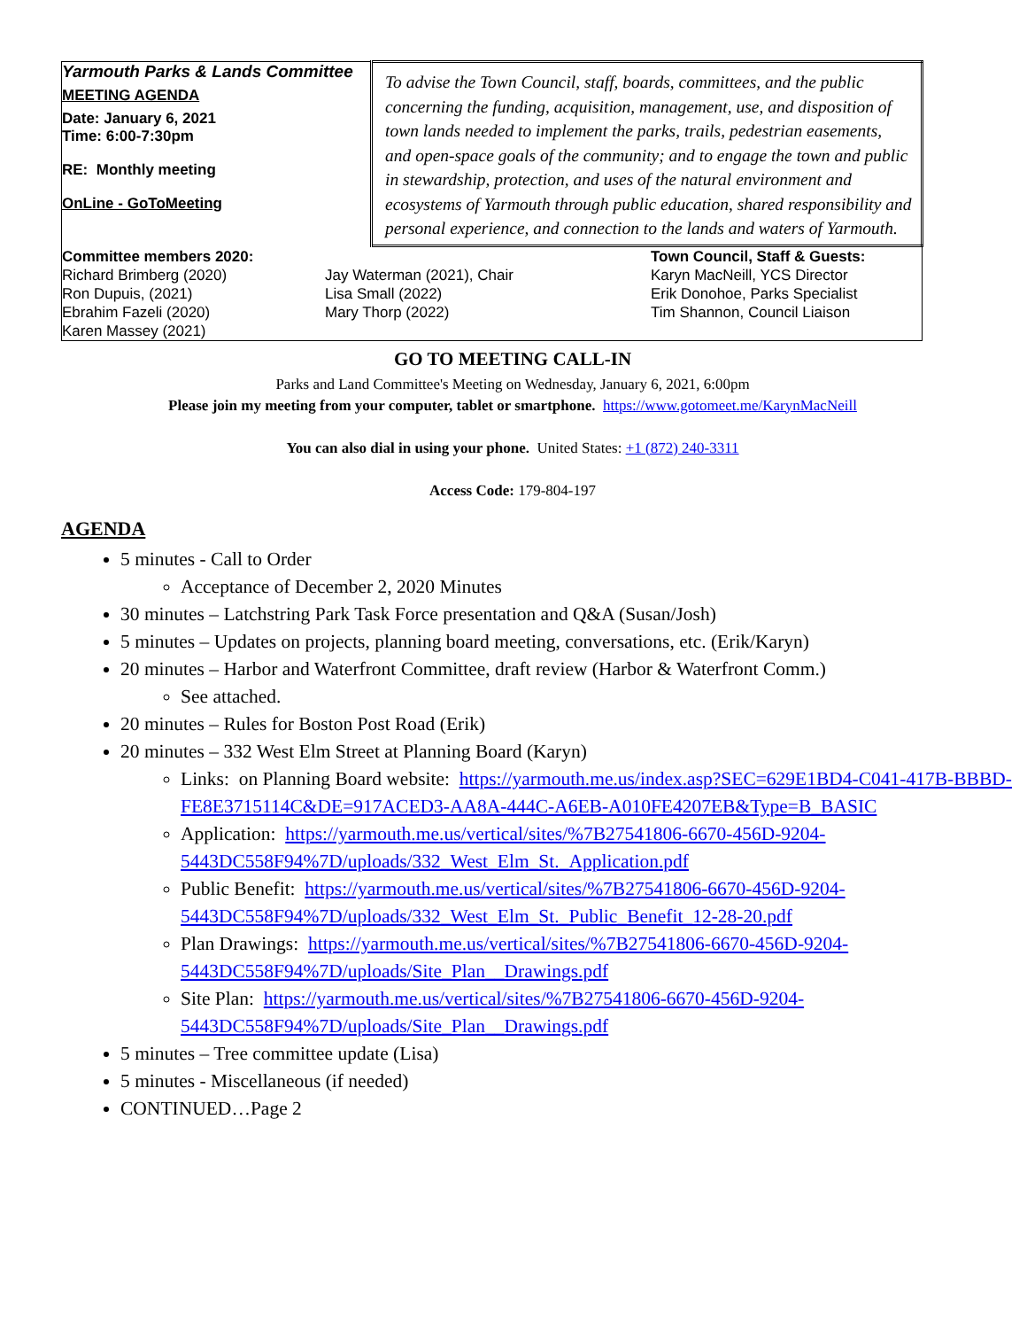| Yarmouth Parks & Lands Committee MEETING AGENDA Date: January 6, 2021 Time: 6:00-7:30pm RE: Monthly meeting OnLine - GoToMeeting | To advise the Town Council, staff, boards, committees, and the public concerning the funding, acquisition, management, use, and disposition of town lands needed to implement the parks, trails, pedestrian easements, and open-space goals of the community; and to engage the town and public in stewardship, protection, and uses of the natural environment and ecosystems of Yarmouth through public education, shared responsibility and personal experience, and connection to the lands and waters of Yarmouth. |
| / Committee members 2020: Richard Brimberg (2020) Ron Dupuis, (2021) Ebrahim Fazeli (2020) Karen Massey (2021) / Jay Waterman (2021), Chair Lisa Small (2022) Mary Thorp (2022) / Town Council, Staff & Guests: Karyn MacNeill, YCS Director Erik Donohoe, Parks Specialist Tim Shannon, Council Liaison / | |
GO TO MEETING CALL-IN
Parks and Land Committee's Meeting on Wednesday, January 6, 2021, 6:00pm
Please join my meeting from your computer, tablet or smartphone. https://www.gotomeet.me/KarynMacNeill
You can also dial in using your phone. United States: +1 (872) 240-3311
Access Code: 179-804-197
AGENDA
5 minutes - Call to Order
Acceptance of December 2, 2020 Minutes
30 minutes – Latchstring Park Task Force presentation and Q&A (Susan/Josh)
5 minutes – Updates on projects, planning board meeting, conversations, etc. (Erik/Karyn)
20 minutes – Harbor and Waterfront Committee, draft review (Harbor & Waterfront Comm.)
See attached.
20 minutes – Rules for Boston Post Road (Erik)
20 minutes – 332 West Elm Street at Planning Board (Karyn)
Links: on Planning Board website: https://yarmouth.me.us/index.asp?SEC=629E1BD4-C041-417B-BBBD-FE8E3715114C&DE=917ACED3-AA8A-444C-A6EB-A010FE4207EB&Type=B_BASIC
Application: https://yarmouth.me.us/vertical/sites/%7B27541806-6670-456D-9204-5443DC558F94%7D/uploads/332_West_Elm_St._Application.pdf
Public Benefit: https://yarmouth.me.us/vertical/sites/%7B27541806-6670-456D-9204-5443DC558F94%7D/uploads/332_West_Elm_St._Public_Benefit_12-28-20.pdf
Plan Drawings: https://yarmouth.me.us/vertical/sites/%7B27541806-6670-456D-9204-5443DC558F94%7D/uploads/Site_Plan__Drawings.pdf
Site Plan: https://yarmouth.me.us/vertical/sites/%7B27541806-6670-456D-9204-5443DC558F94%7D/uploads/Site_Plan__Drawings.pdf
5 minutes – Tree committee update (Lisa)
5 minutes - Miscellaneous (if needed)
CONTINUED…Page 2